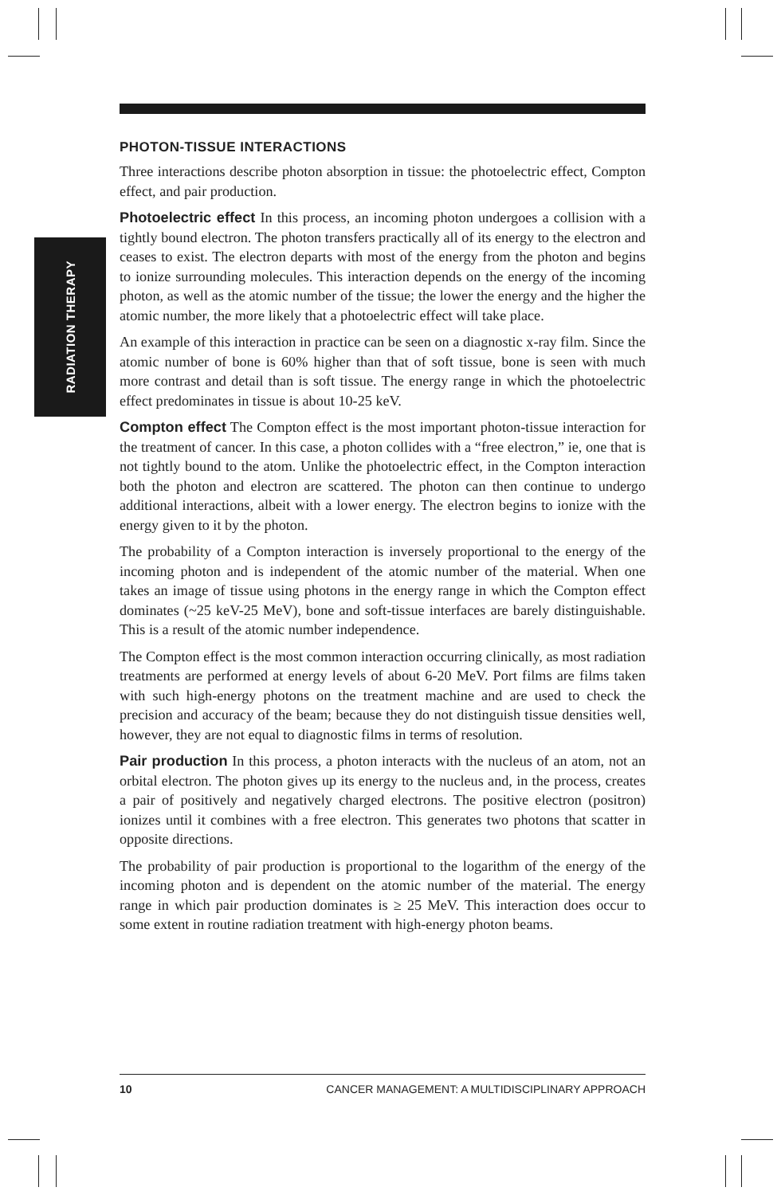RADIATION THERAPY
PHOTON-TISSUE INTERACTIONS
Three interactions describe photon absorption in tissue: the photoelectric effect, Compton effect, and pair production.
Photoelectric effect In this process, an incoming photon undergoes a collision with a tightly bound electron. The photon transfers practically all of its energy to the electron and ceases to exist. The electron departs with most of the energy from the photon and begins to ionize surrounding molecules. This interaction depends on the energy of the incoming photon, as well as the atomic number of the tissue; the lower the energy and the higher the atomic number, the more likely that a photoelectric effect will take place.
An example of this interaction in practice can be seen on a diagnostic x-ray film. Since the atomic number of bone is 60% higher than that of soft tissue, bone is seen with much more contrast and detail than is soft tissue. The energy range in which the photoelectric effect predominates in tissue is about 10-25 keV.
Compton effect The Compton effect is the most important photon-tissue interaction for the treatment of cancer. In this case, a photon collides with a “free electron,” ie, one that is not tightly bound to the atom. Unlike the photoelectric effect, in the Compton interaction both the photon and electron are scattered. The photon can then continue to undergo additional interactions, albeit with a lower energy. The electron begins to ionize with the energy given to it by the photon.
The probability of a Compton interaction is inversely proportional to the energy of the incoming photon and is independent of the atomic number of the material. When one takes an image of tissue using photons in the energy range in which the Compton effect dominates (~25 keV-25 MeV), bone and soft-tissue interfaces are barely distinguishable. This is a result of the atomic number independence.
The Compton effect is the most common interaction occurring clinically, as most radiation treatments are performed at energy levels of about 6-20 MeV. Port films are films taken with such high-energy photons on the treatment machine and are used to check the precision and accuracy of the beam; because they do not distinguish tissue densities well, however, they are not equal to diagnostic films in terms of resolution.
Pair production In this process, a photon interacts with the nucleus of an atom, not an orbital electron. The photon gives up its energy to the nucleus and, in the process, creates a pair of positively and negatively charged electrons. The positive electron (positron) ionizes until it combines with a free electron. This generates two photons that scatter in opposite directions.
The probability of pair production is proportional to the logarithm of the energy of the incoming photon and is dependent on the atomic number of the material. The energy range in which pair production dominates is ≥ 25 MeV. This interaction does occur to some extent in routine radiation treatment with high-energy photon beams.
10 CANCER MANAGEMENT: A MULTIDISCIPLINARY APPROACH